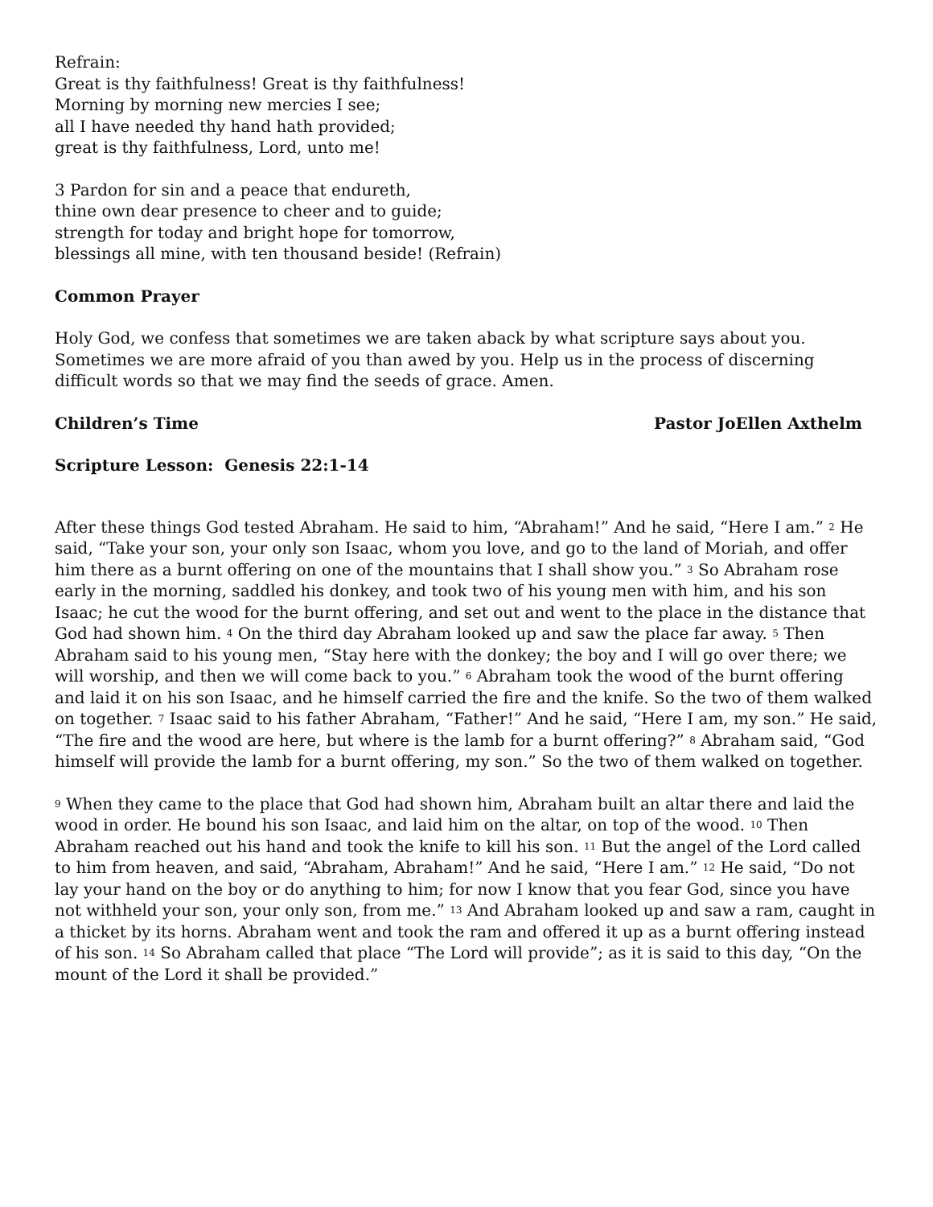Refrain:
Great is thy faithfulness! Great is thy faithfulness!
Morning by morning new mercies I see;
all I have needed thy hand hath provided;
great is thy faithfulness, Lord, unto me!
3 Pardon for sin and a peace that endureth,
thine own dear presence to cheer and to guide;
strength for today and bright hope for tomorrow,
blessings all mine, with ten thousand beside! (Refrain)
Common Prayer
Holy God, we confess that sometimes we are taken aback by what scripture says about you. Sometimes we are more afraid of you than awed by you. Help us in the process of discerning difficult words so that we may find the seeds of grace. Amen.
Children’s Time Pastor JoEllen Axthelm
Scripture Lesson: Genesis 22:1-14
After these things God tested Abraham. He said to him, “Abraham!” And he said, “Here I am.” <sup>2</sup> He said, “Take your son, your only son Isaac, whom you love, and go to the land of Moriah, and offer him there as a burnt offering on one of the mountains that I shall show you.” <sup>3</sup> So Abraham rose early in the morning, saddled his donkey, and took two of his young men with him, and his son Isaac; he cut the wood for the burnt offering, and set out and went to the place in the distance that God had shown him. <sup>4</sup> On the third day Abraham looked up and saw the place far away. <sup>5</sup> Then Abraham said to his young men, “Stay here with the donkey; the boy and I will go over there; we will worship, and then we will come back to you.” <sup>6</sup> Abraham took the wood of the burnt offering and laid it on his son Isaac, and he himself carried the fire and the knife. So the two of them walked on together. <sup>7</sup> Isaac said to his father Abraham, “Father!” And he said, “Here I am, my son.” He said, “The fire and the wood are here, but where is the lamb for a burnt offering?” <sup>8</sup> Abraham said, “God himself will provide the lamb for a burnt offering, my son.” So the two of them walked on together.
<sup>9</sup> When they came to the place that God had shown him, Abraham built an altar there and laid the wood in order. He bound his son Isaac, and laid him on the altar, on top of the wood. <sup>10</sup> Then Abraham reached out his hand and took the knife to kill his son. <sup>11</sup> But the angel of the Lord called to him from heaven, and said, “Abraham, Abraham!” And he said, “Here I am.” <sup>12</sup> He said, “Do not lay your hand on the boy or do anything to him; for now I know that you fear God, since you have not withheld your son, your only son, from me.” <sup>13</sup> And Abraham looked up and saw a ram, caught in a thicket by its horns. Abraham went and took the ram and offered it up as a burnt offering instead of his son. <sup>14</sup> So Abraham called that place “The Lord will provide”; as it is said to this day, “On the mount of the Lord it shall be provided.”